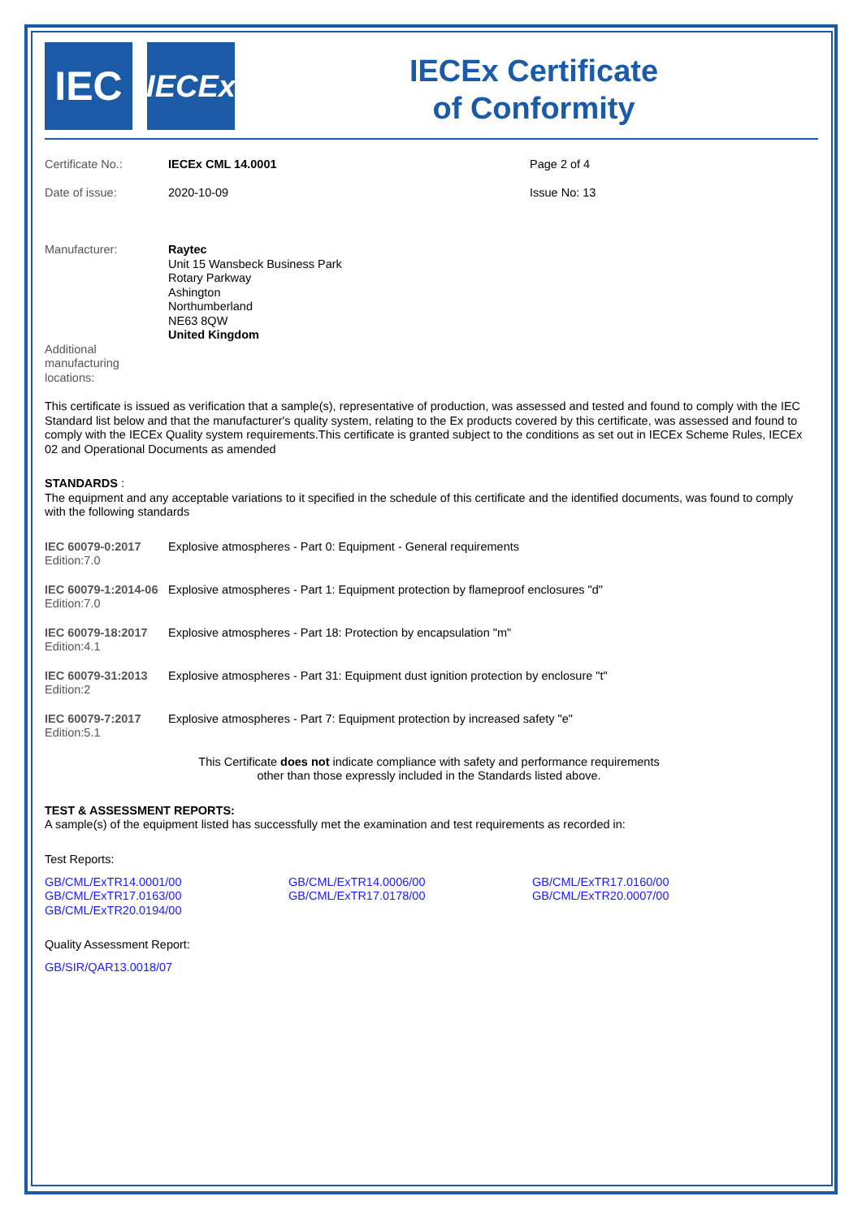IEC
IECEx
IECEx Certificate
of Conformity
| Certificate No.: | IECEx CML 14.0001 | Page 2 of 4 |
| Date of issue: | 2020-10-09 | Issue No: 13 |
| Manufacturer: | Raytec Unit 15 Wansbeck Business Park Rotary Parkway Ashington Northumberland NE63 8QW United Kingdom | |
| Additional manufacturing locations: | | |
This certificate is issued as verification that a sample(s), representative of production, was assessed and tested and found to comply with the IEC Standard list below and that the manufacturer's quality system, relating to the Ex products covered by this certificate, was assessed and found to comply with the IECEx Quality system requirements.This certificate is granted subject to the conditions as set out in IECEx Scheme Rules, IECEx 02 and Operational Documents as amended
STANDARDS :
The equipment and any acceptable variations to it specified in the schedule of this certificate and the identified documents, was found to comply with the following standards
| IEC 60079-0:2017 Edition:7.0 | Explosive atmospheres - Part 0: Equipment - General requirements |
| IEC 60079-1:2014-06 Edition:7.0 | Explosive atmospheres - Part 1: Equipment protection by flameproof enclosures "d" |
| IEC 60079-18:2017 Edition:4.1 | Explosive atmospheres - Part 18: Protection by encapsulation "m" |
| IEC 60079-31:2013 Edition:2 | Explosive atmospheres - Part 31: Equipment dust ignition protection by enclosure "t" |
| IEC 60079-7:2017 Edition:5.1 | Explosive atmospheres - Part 7: Equipment protection by increased safety "e" |
This Certificate does not indicate compliance with safety and performance requirements
other than those expressly included in the Standards listed above.
TEST & ASSESSMENT REPORTS:
A sample(s) of the equipment listed has successfully met the examination and test requirements as recorded in:
Test Reports:
| GB/CML/ExTR14.0001/00 | GB/CML/ExTR14.0006/00 | GB/CML/ExTR17.0160/00 |
| GB/CML/ExTR17.0163/00 | GB/CML/ExTR17.0178/00 | GB/CML/ExTR20.0007/00 |
| GB/CML/ExTR20.0194/00 | | |
Quality Assessment Report:
GB/SIR/QAR13.0018/07